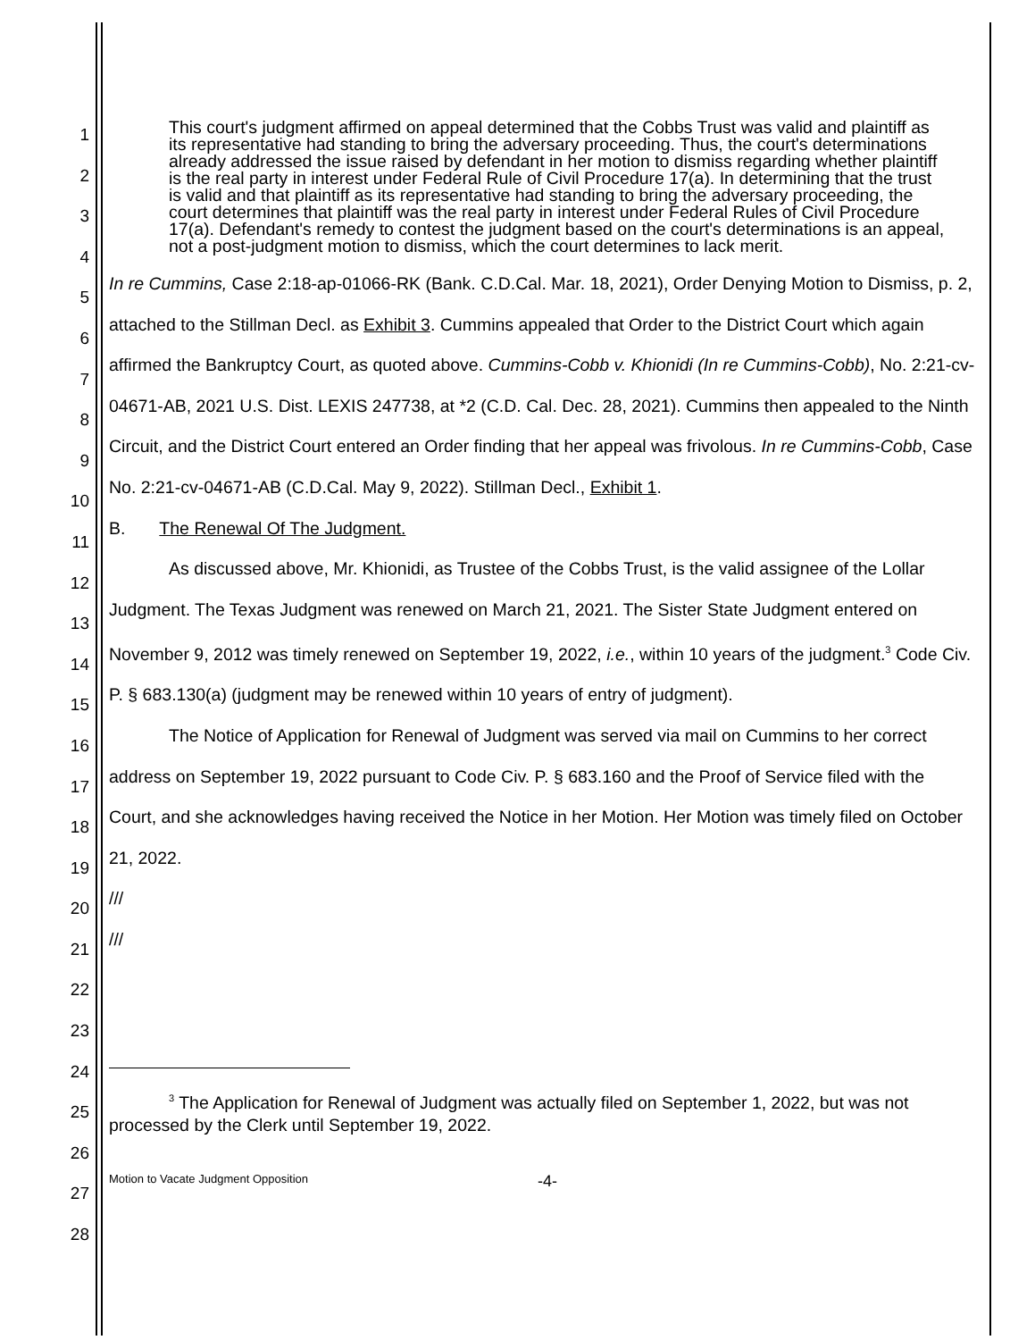1
2
3
4
5
6
7
8
9
10
11
12
13
14
15
16
17
18
19
20
21
22
23
24
25
26
27
28
This court's judgment affirmed on appeal determined that the Cobbs Trust was valid and plaintiff as its representative had standing to bring the adversary proceeding. Thus, the court's determinations already addressed the issue raised by defendant in her motion to dismiss regarding whether plaintiff is the real party in interest under Federal Rule of Civil Procedure 17(a). In determining that the trust is valid and that plaintiff as its representative had standing to bring the adversary proceeding, the court determines that plaintiff was the real party in interest under Federal Rules of Civil Procedure 17(a). Defendant's remedy to contest the judgment based on the court's determinations is an appeal, not a post-judgment motion to dismiss, which the court determines to lack merit.
In re Cummins, Case 2:18-ap-01066-RK (Bank. C.D.Cal. Mar. 18, 2021), Order Denying Motion to Dismiss, p. 2, attached to the Stillman Decl. as Exhibit 3. Cummins appealed that Order to the District Court which again affirmed the Bankruptcy Court, as quoted above. Cummins-Cobb v. Khionidi (In re Cummins-Cobb), No. 2:21-cv-04671-AB, 2021 U.S. Dist. LEXIS 247738, at *2 (C.D. Cal. Dec. 28, 2021). Cummins then appealed to the Ninth Circuit, and the District Court entered an Order finding that her appeal was frivolous. In re Cummins-Cobb, Case No. 2:21-cv-04671-AB (C.D.Cal. May 9, 2022). Stillman Decl., Exhibit 1.
B. The Renewal Of The Judgment.
As discussed above, Mr. Khionidi, as Trustee of the Cobbs Trust, is the valid assignee of the Lollar Judgment. The Texas Judgment was renewed on March 21, 2021. The Sister State Judgment entered on November 9, 2012 was timely renewed on September 19, 2022, i.e., within 10 years of the judgment.<sup>3</sup> Code Civ. P. § 683.130(a) (judgment may be renewed within 10 years of entry of judgment).
The Notice of Application for Renewal of Judgment was served via mail on Cummins to her correct address on September 19, 2022 pursuant to Code Civ. P. § 683.160 and the Proof of Service filed with the Court, and she acknowledges having received the Notice in her Motion. Her Motion was timely filed on October 21, 2022.
///
///
<sup>3</sup> The Application for Renewal of Judgment was actually filed on September 1, 2022, but was not processed by the Clerk until September 19, 2022.
Motion to Vacate Judgment Opposition
-4-